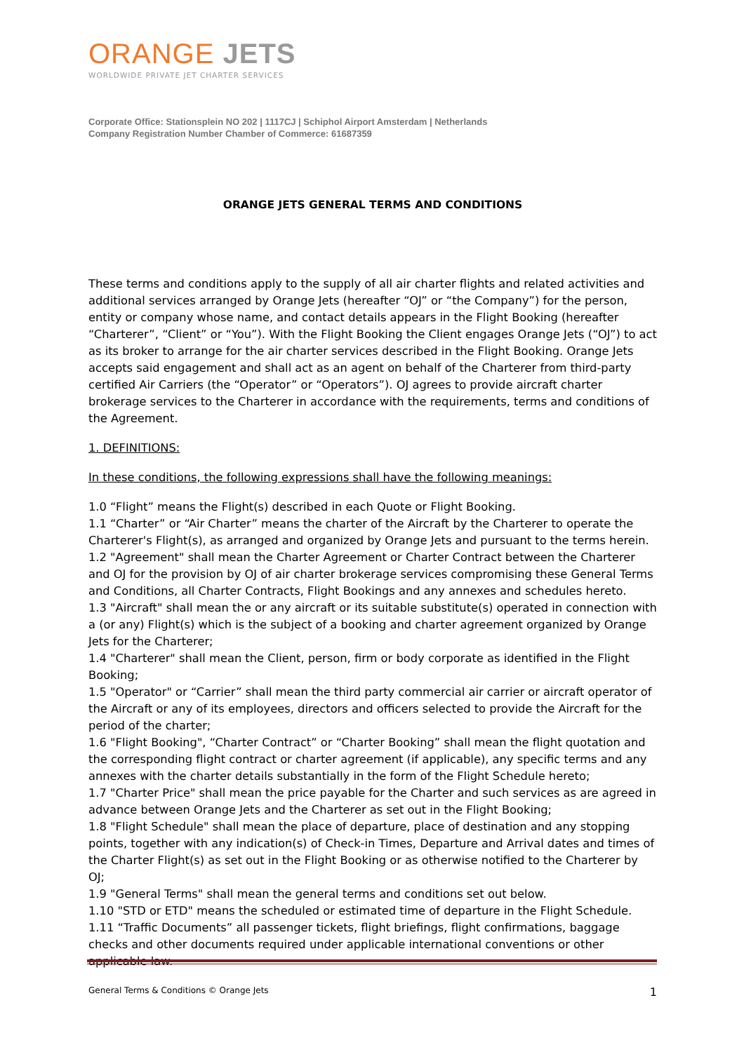ORANGE JETS
WORLDWIDE PRIVATE JET CHARTER SERVICES
Corporate Office: Stationsplein NO 202 | 1117CJ | Schiphol Airport Amsterdam | Netherlands
Company Registration Number Chamber of Commerce: 61687359
ORANGE JETS GENERAL TERMS AND CONDITIONS
These terms and conditions apply to the supply of all air charter flights and related activities and additional services arranged by Orange Jets (hereafter “OJ” or “the Company”) for the person, entity or company whose name, and contact details appears in the Flight Booking (hereafter “Charterer”, “Client” or “You”). With the Flight Booking the Client engages Orange Jets (“OJ”) to act as its broker to arrange for the air charter services described in the Flight Booking. Orange Jets accepts said engagement and shall act as an agent on behalf of the Charterer from third-party certified Air Carriers (the “Operator” or “Operators”). OJ agrees to provide aircraft charter brokerage services to the Charterer in accordance with the requirements, terms and conditions of the Agreement.
1. DEFINITIONS:
In these conditions, the following expressions shall have the following meanings:
1.0 “Flight” means the Flight(s) described in each Quote or Flight Booking.
1.1 “Charter” or “Air Charter” means the charter of the Aircraft by the Charterer to operate the Charterer's Flight(s), as arranged and organized by Orange Jets and pursuant to the terms herein.
1.2 "Agreement" shall mean the Charter Agreement or Charter Contract between the Charterer and OJ for the provision by OJ of air charter brokerage services compromising these General Terms and Conditions, all Charter Contracts, Flight Bookings and any annexes and schedules hereto.
1.3 "Aircraft" shall mean the or any aircraft or its suitable substitute(s) operated in connection with a (or any) Flight(s) which is the subject of a booking and charter agreement organized by Orange Jets for the Charterer;
1.4 "Charterer" shall mean the Client, person, firm or body corporate as identified in the Flight Booking;
1.5 "Operator" or “Carrier” shall mean the third party commercial air carrier or aircraft operator of the Aircraft or any of its employees, directors and officers selected to provide the Aircraft for the period of the charter;
1.6 "Flight Booking", “Charter Contract” or “Charter Booking” shall mean the flight quotation and the corresponding flight contract or charter agreement (if applicable), any specific terms and any annexes with the charter details substantially in the form of the Flight Schedule hereto;
1.7 "Charter Price" shall mean the price payable for the Charter and such services as are agreed in advance between Orange Jets and the Charterer as set out in the Flight Booking;
1.8 "Flight Schedule" shall mean the place of departure, place of destination and any stopping points, together with any indication(s) of Check-in Times, Departure and Arrival dates and times of the Charter Flight(s) as set out in the Flight Booking or as otherwise notified to the Charterer by OJ;
1.9 "General Terms" shall mean the general terms and conditions set out below.
1.10 "STD or ETD" means the scheduled or estimated time of departure in the Flight Schedule.
1.11 “Traffic Documents” all passenger tickets, flight briefings, flight confirmations, baggage checks and other documents required under applicable international conventions or other applicable law.
General Terms & Conditions © Orange Jets 1